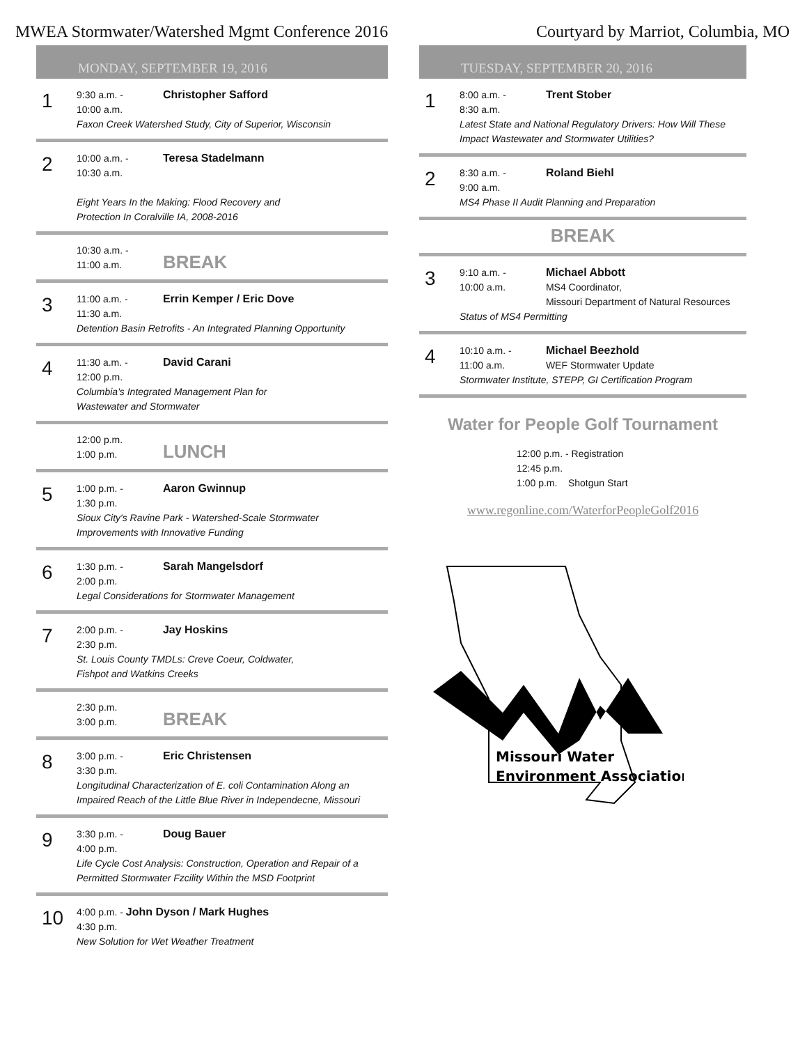MWEA Stormwater/Watershed Mgmt Conference 2016 Courtyard by Marriot, Columbia, MO
MONDAY, SEPTEMBER 19, 2016
1
9:30 a.m. - Christopher Safford
10:00 a.m.
Faxon Creek Watershed Study, City of Superior, Wisconsin
2
10:00 a.m. - Teresa Stadelmann
10:30 a.m.
Eight Years In the Making: Flood Recovery and
Protection In Coralville IA, 2008-2016
10:30 a.m. -
11:00 a.m. BREAK
3
11:00 a.m. - Errin Kemper / Eric Dove
11:30 a.m.
Detention Basin Retrofits - An Integrated Planning Opportunity
4
11:30 a.m. - David Carani
12:00 p.m.
Columbia's Integrated Management Plan for
Wastewater and Stormwater
12:00 p.m.
1:00 p.m. LUNCH
5
1:00 p.m. - Aaron Gwinnup
1:30 p.m.
Sioux City's Ravine Park - Watershed-Scale Stormwater
Improvements with Innovative Funding
6
1:30 p.m. - Sarah Mangelsdorf
2:00 p.m.
Legal Considerations for Stormwater Management
7
2:00 p.m. - Jay Hoskins
2:30 p.m.
St. Louis County TMDLs: Creve Coeur, Coldwater,
Fishpot and Watkins Creeks
2:30 p.m.
3:00 p.m. BREAK
8
3:00 p.m. - Eric Christensen
3:30 p.m.
Longitudinal Characterization of E. coli Contamination Along an
Impaired Reach of the Little Blue River in Independecne, Missouri
9
3:30 p.m. - Doug Bauer
4:00 p.m.
Life Cycle Cost Analysis: Construction, Operation and Repair of a
Permitted Stormwater Fzcility Within the MSD Footprint
10
4:00 p.m. - John Dyson / Mark Hughes
4:30 p.m.
New Solution for Wet Weather Treatment
TUESDAY, SEPTEMBER 20, 2016
1
8:00 a.m. - Trent Stober
8:30 a.m.
Latest State and National Regulatory Drivers: How Will These
Impact Wastewater and Stormwater Utilities?
2
8:30 a.m. - Roland Biehl
9:00 a.m.
MS4 Phase II Audit Planning and Preparation
BREAK
3
9:10 a.m. - Michael Abbott
10:00 a.m. MS4 Coordinator,
Missouri Department of Natural Resources
Status of MS4 Permitting
4
10:10 a.m. - Michael Beezhold
11:00 a.m. WEF Stormwater Update
Stormwater Institute, STEPP, GI Certification Program
Water for People Golf Tournament
12:00 p.m. - Registration
12:45 p.m.
1:00 p.m. Shotgun Start
www.regonline.com/WaterforPeopleGolf2016
Missouri Water
Environment Association